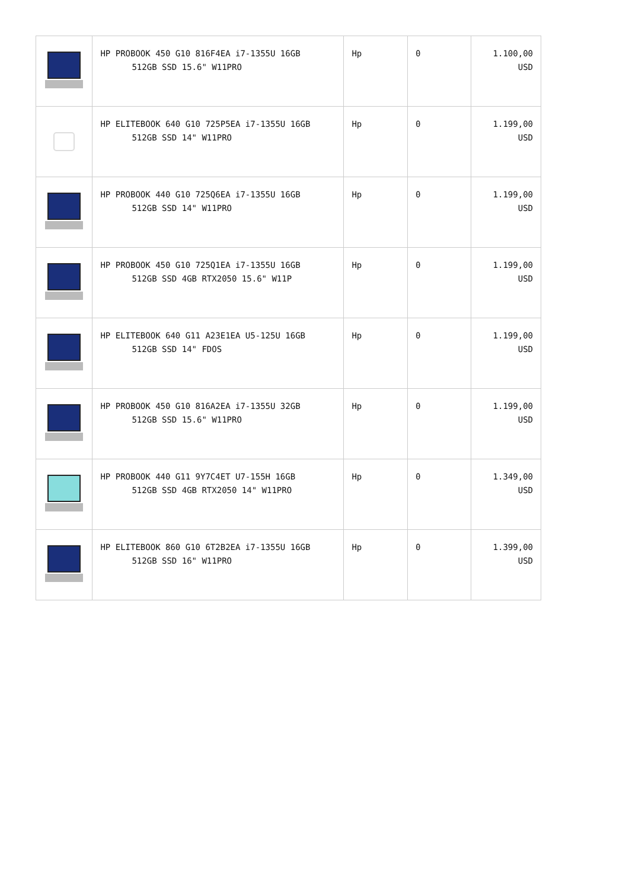| | HP PROBOOK 450 G10 816F4EA i7-1355U 16GB 512GB SSD 15.6" W11PRO | Hp | 0 | 1.100,00 USD |
| | HP ELITEBOOK 640 G10 725P5EA i7-1355U 16GB 512GB SSD 14" W11PRO | Hp | 0 | 1.199,00 USD |
| | HP PROBOOK 440 G10 725Q6EA i7-1355U 16GB 512GB SSD 14" W11PRO | Hp | 0 | 1.199,00 USD |
| | HP PROBOOK 450 G10 725Q1EA i7-1355U 16GB 512GB SSD 4GB RTX2050 15.6" W11P | Hp | 0 | 1.199,00 USD |
| | HP ELITEBOOK 640 G11 A23E1EA U5-125U 16GB 512GB SSD 14" FDOS | Hp | 0 | 1.199,00 USD |
| | HP PROBOOK 450 G10 816A2EA i7-1355U 32GB 512GB SSD 15.6" W11PRO | Hp | 0 | 1.199,00 USD |
| | HP PROBOOK 440 G11 9Y7C4ET U7-155H 16GB 512GB SSD 4GB RTX2050 14" W11PRO | Hp | 0 | 1.349,00 USD |
| | HP ELITEBOOK 860 G10 6T2B2EA i7-1355U 16GB 512GB SSD 16" W11PRO | Hp | 0 | 1.399,00 USD |